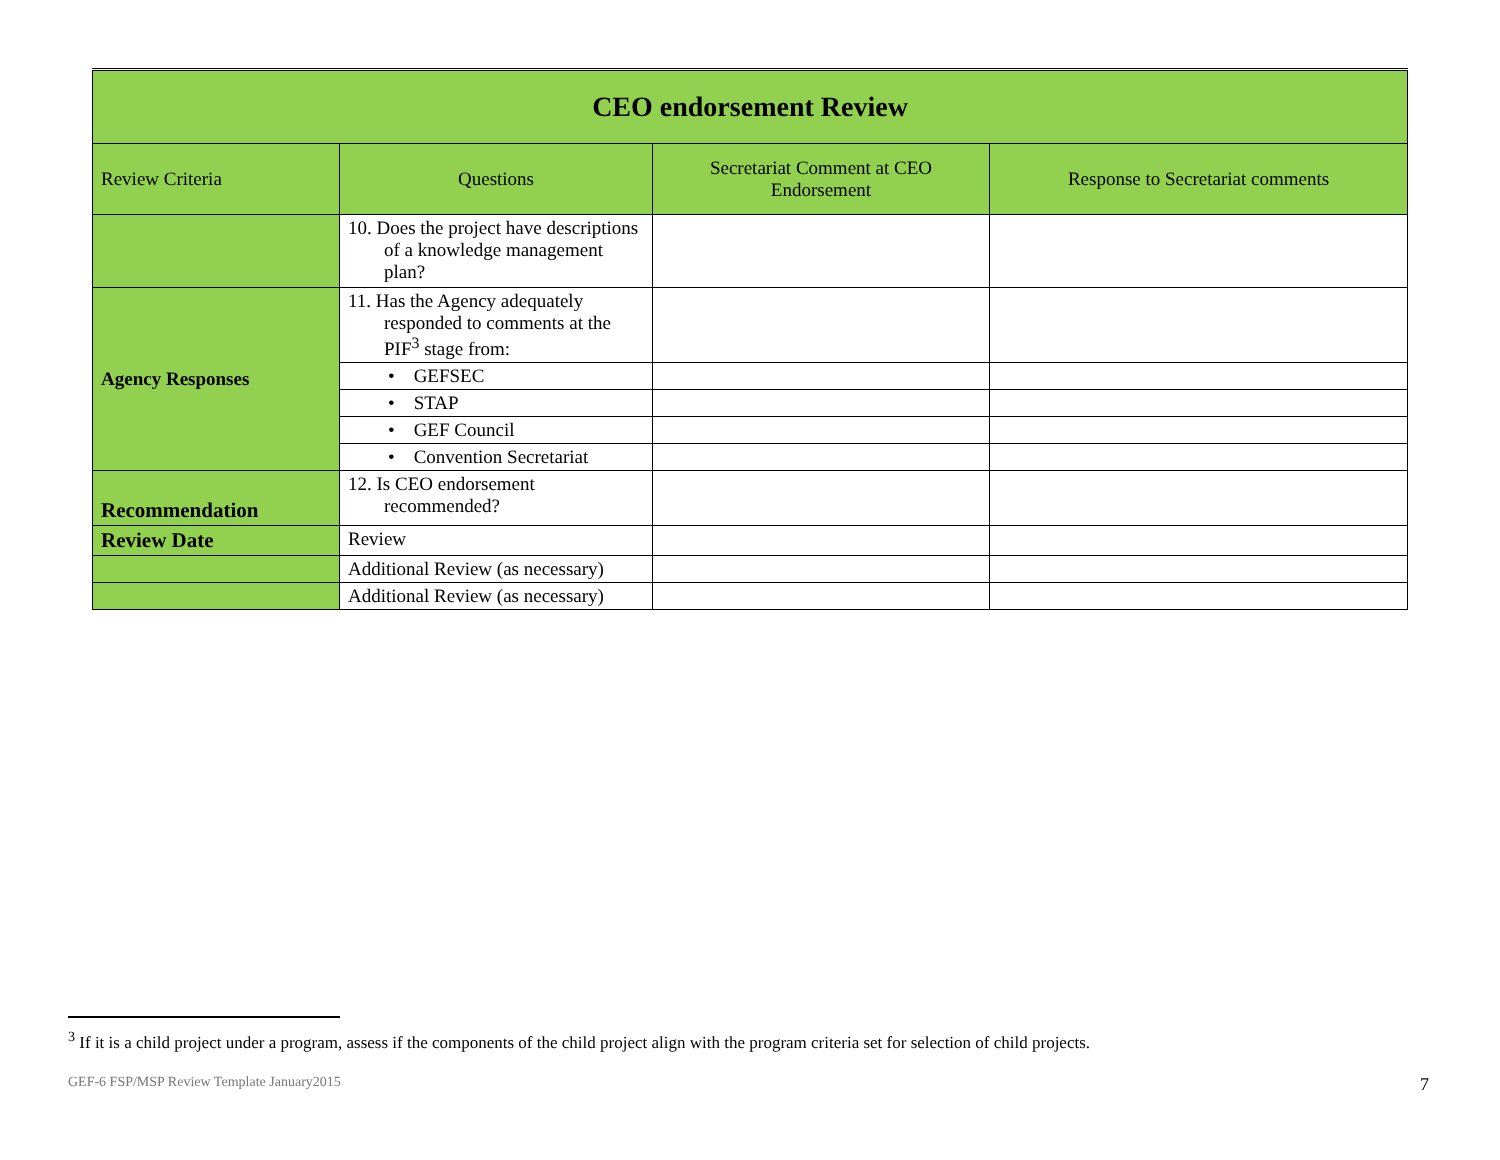| CEO endorsement Review | | | |
| Review Criteria | Questions | Secretariat Comment at CEO Endorsement | Response to Secretariat comments |
| | 10. Does the project have descriptions of a knowledge management plan? | | |
| Agency Responses | 11. Has the Agency adequately responded to comments at the PIF<sup>3</sup> stage from: | | |
| | • GEFSEC | | |
| | • STAP | | |
| | • GEF Council | | |
| | • Convention Secretariat | | |
| Recommendation | 12. Is CEO endorsement recommended? | | |
| Review Date | Review | | |
| | Additional Review (as necessary) | | |
| | Additional Review (as necessary) | | |
<sup>3</sup> If it is a child project under a program, assess if the components of the child project align with the program criteria set for selection of child projects.
GEF-6 FSP/MSP Review Template January2015
7